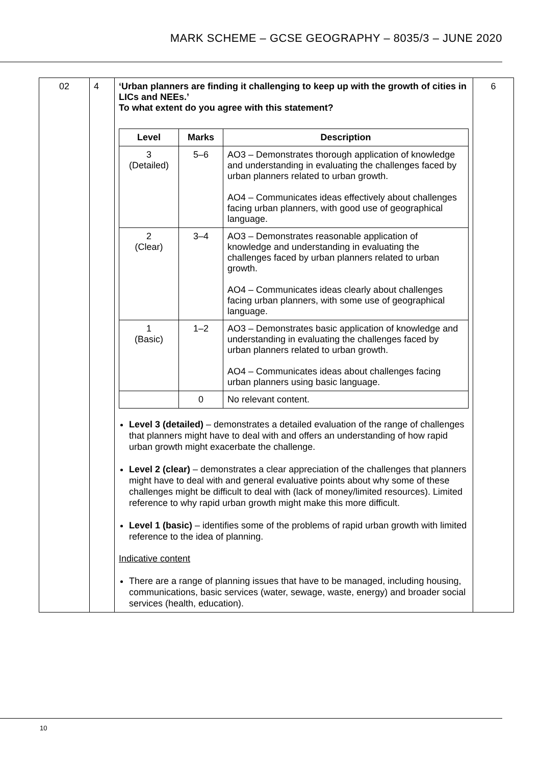MARK SCHEME – GCSE GEOGRAPHY – 8035/3 – JUNE 2020
| 02 | 4 | ‘Urban planners are finding it challenging to keep up with the growth of cities in LICs and NEEs.’ To what extent do you agree with this statement? / Level / Marks / Description / / --- / --- / --- / / 3 (Detailed) / 5–6 / AO3 – Demonstrates thorough application of knowledge and understanding in evaluating the challenges faced by urban planners related to urban growth. AO4 – Communicates ideas effectively about challenges facing urban planners, with good use of geographical language. / / 2 (Clear) / 3–4 / AO3 – Demonstrates reasonable application of knowledge and understanding in evaluating the challenges faced by urban planners related to urban growth. AO4 – Communicates ideas clearly about challenges facing urban planners, with some use of geographical language. / / 1 (Basic) / 1–2 / AO3 – Demonstrates basic application of knowledge and understanding in evaluating the challenges faced by urban planners related to urban growth. AO4 – Communicates ideas about challenges facing urban planners using basic language. / / / 0 / No relevant content. / Level 3 (detailed) – demonstrates a detailed evaluation of the range of challenges that planners might have to deal with and offers an understanding of how rapid urban growth might exacerbate the challenge. Level 2 (clear) – demonstrates a clear appreciation of the challenges that planners might have to deal with and general evaluative points about why some of these challenges might be difficult to deal with (lack of money/limited resources). Limited reference to why rapid urban growth might make this more difficult. Level 1 (basic) – identifies some of the problems of rapid urban growth with limited reference to the idea of planning. Indicative content There are a range of planning issues that have to be managed, including housing, communications, basic services (water, sewage, waste, energy) and broader social services (health, education). | 6 |
10